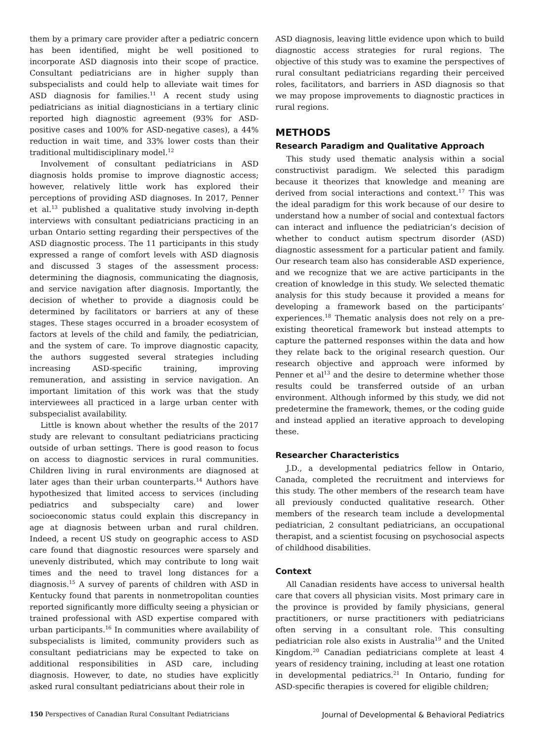them by a primary care provider after a pediatric concern has been identified, might be well positioned to incorporate ASD diagnosis into their scope of practice. Consultant pediatricians are in higher supply than subspecialists and could help to alleviate wait times for ASD diagnosis for families.<sup>11</sup> A recent study using pediatricians as initial diagnosticians in a tertiary clinic reported high diagnostic agreement (93% for ASD-positive cases and 100% for ASD-negative cases), a 44% reduction in wait time, and 33% lower costs than their traditional multidisciplinary model.<sup>12</sup>
Involvement of consultant pediatricians in ASD diagnosis holds promise to improve diagnostic access; however, relatively little work has explored their perceptions of providing ASD diagnoses. In 2017, Penner et al.<sup>13</sup> published a qualitative study involving in-depth interviews with consultant pediatricians practicing in an urban Ontario setting regarding their perspectives of the ASD diagnostic process. The 11 participants in this study expressed a range of comfort levels with ASD diagnosis and discussed 3 stages of the assessment process: determining the diagnosis, communicating the diagnosis, and service navigation after diagnosis. Importantly, the decision of whether to provide a diagnosis could be determined by facilitators or barriers at any of these stages. These stages occurred in a broader ecosystem of factors at levels of the child and family, the pediatrician, and the system of care. To improve diagnostic capacity, the authors suggested several strategies including increasing ASD-specific training, improving remuneration, and assisting in service navigation. An important limitation of this work was that the study interviewees all practiced in a large urban center with subspecialist availability.
Little is known about whether the results of the 2017 study are relevant to consultant pediatricians practicing outside of urban settings. There is good reason to focus on access to diagnostic services in rural communities. Children living in rural environments are diagnosed at later ages than their urban counterparts.<sup>14</sup> Authors have hypothesized that limited access to services (including pediatrics and subspecialty care) and lower socioeconomic status could explain this discrepancy in age at diagnosis between urban and rural children. Indeed, a recent US study on geographic access to ASD care found that diagnostic resources were sparsely and unevenly distributed, which may contribute to long wait times and the need to travel long distances for a diagnosis.<sup>15</sup> A survey of parents of children with ASD in Kentucky found that parents in nonmetropolitan counties reported significantly more difficulty seeing a physician or trained professional with ASD expertise compared with urban participants.<sup>16</sup> In communities where availability of subspecialists is limited, community providers such as consultant pediatricians may be expected to take on additional responsibilities in ASD care, including diagnosis. However, to date, no studies have explicitly asked rural consultant pediatricians about their role in
ASD diagnosis, leaving little evidence upon which to build diagnostic access strategies for rural regions. The objective of this study was to examine the perspectives of rural consultant pediatricians regarding their perceived roles, facilitators, and barriers in ASD diagnosis so that we may propose improvements to diagnostic practices in rural regions.
METHODS
Research Paradigm and Qualitative Approach
This study used thematic analysis within a social constructivist paradigm. We selected this paradigm because it theorizes that knowledge and meaning are derived from social interactions and context.<sup>17</sup> This was the ideal paradigm for this work because of our desire to understand how a number of social and contextual factors can interact and influence the pediatrician’s decision of whether to conduct autism spectrum disorder (ASD) diagnostic assessment for a particular patient and family. Our research team also has considerable ASD experience, and we recognize that we are active participants in the creation of knowledge in this study. We selected thematic analysis for this study because it provided a means for developing a framework based on the participants’ experiences.<sup>18</sup> Thematic analysis does not rely on a pre-existing theoretical framework but instead attempts to capture the patterned responses within the data and how they relate back to the original research question. Our research objective and approach were informed by Penner et al<sup>13</sup> and the desire to determine whether those results could be transferred outside of an urban environment. Although informed by this study, we did not predetermine the framework, themes, or the coding guide and instead applied an iterative approach to developing these.
Researcher Characteristics
J.D., a developmental pediatrics fellow in Ontario, Canada, completed the recruitment and interviews for this study. The other members of the research team have all previously conducted qualitative research. Other members of the research team include a developmental pediatrician, 2 consultant pediatricians, an occupational therapist, and a scientist focusing on psychosocial aspects of childhood disabilities.
Context
All Canadian residents have access to universal health care that covers all physician visits. Most primary care in the province is provided by family physicians, general practitioners, or nurse practitioners with pediatricians often serving in a consultant role. This consulting pediatrician role also exists in Australia<sup>19</sup> and the United Kingdom.<sup>20</sup> Canadian pediatricians complete at least 4 years of residency training, including at least one rotation in developmental pediatrics.<sup>21</sup> In Ontario, funding for ASD-specific therapies is covered for eligible children;
150 Perspectives of Canadian Rural Consultant Pediatricians Journal of Developmental & Behavioral Pediatrics